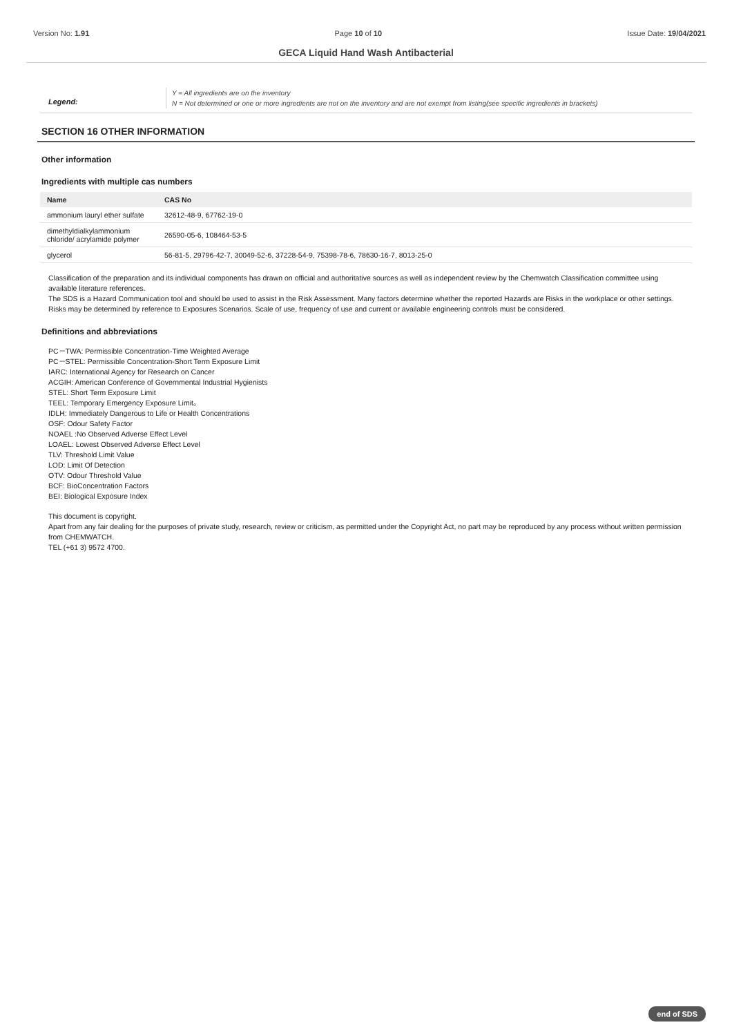Version No: 1.91 Page 10 of 10 Issue Date: 19/04/2021
GECA Liquid Hand Wash Antibacterial
Legend:
Y = All ingredients are on the inventory
N = Not determined or one or more ingredients are not on the inventory and are not exempt from listing(see specific ingredients in brackets)
SECTION 16 OTHER INFORMATION
Other information
Ingredients with multiple cas numbers
| Name | CAS No |
| --- | --- |
| ammonium lauryl ether sulfate | 32612-48-9, 67762-19-0 |
| dimethyldialkylammonium chloride/ acrylamide polymer | 26590-05-6, 108464-53-5 |
| glycerol | 56-81-5, 29796-42-7, 30049-52-6, 37228-54-9, 75398-78-6, 78630-16-7, 8013-25-0 |
Classification of the preparation and its individual components has drawn on official and authoritative sources as well as independent review by the Chemwatch Classification committee using available literature references.
The SDS is a Hazard Communication tool and should be used to assist in the Risk Assessment. Many factors determine whether the reported Hazards are Risks in the workplace or other settings. Risks may be determined by reference to Exposures Scenarios. Scale of use, frequency of use and current or available engineering controls must be considered.
Definitions and abbreviations
PC－TWA: Permissible Concentration-Time Weighted Average
PC－STEL: Permissible Concentration-Short Term Exposure Limit
IARC: International Agency for Research on Cancer
ACGIH: American Conference of Governmental Industrial Hygienists
STEL: Short Term Exposure Limit
TEEL: Temporary Emergency Exposure Limit。
IDLH: Immediately Dangerous to Life or Health Concentrations
OSF: Odour Safety Factor
NOAEL :No Observed Adverse Effect Level
LOAEL: Lowest Observed Adverse Effect Level
TLV: Threshold Limit Value
LOD: Limit Of Detection
OTV: Odour Threshold Value
BCF: BioConcentration Factors
BEI: Biological Exposure Index
This document is copyright.
Apart from any fair dealing for the purposes of private study, research, review or criticism, as permitted under the Copyright Act, no part may be reproduced by any process without written permission from CHEMWATCH.
TEL (+61 3) 9572 4700.
end of SDS